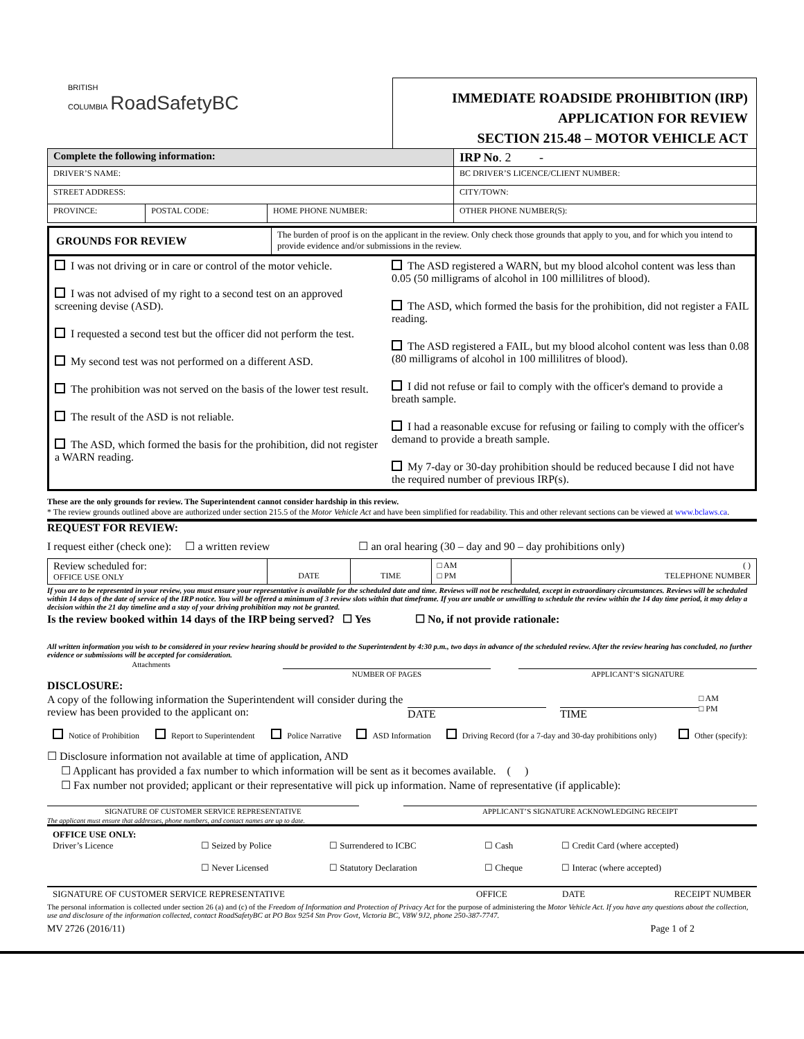BRITISH
COLUMBIA RoadSafetyBC
IMMEDIATE ROADSIDE PROHIBITION (IRP)
APPLICATION FOR REVIEW
SECTION 215.48 – MOTOR VEHICLE ACT
| Complete the following information: | | | IRP No . 2 - |
| DRIVER’S NAME: | | | BC DRIVER’S LICENCE/CLIENT NUMBER: |
| STREET ADDRESS: | | | CITY/TOWN: |
| PROVINCE: | POSTAL CODE: | HOME PHONE NUMBER: | OTHER PHONE NUMBER(S): |
| GROUNDS FOR REVIEW | The burden of proof is on the applicant in the review. Only check those grounds that apply to you, and for which you intend to provide evidence and/or submissions in the review. |
| I was not driving or in care or control of the motor vehicle. I was not advised of my right to a second test on an approved screening devise (ASD). I requested a second test but the officer did not perform the test. My second test was not performed on a different ASD. The prohibition was not served on the basis of the lower test result. The result of the ASD is not reliable. The ASD, which formed the basis for the prohibition, did not register a WARN reading. | The ASD registered a WARN, but my blood alcohol content was less than 0.05 (50 milligrams of alcohol in 100 millilitres of blood). The ASD, which formed the basis for the prohibition, did not register a FAIL reading. The ASD registered a FAIL, but my blood alcohol content was less than 0.08 (80 milligrams of alcohol in 100 millilitres of blood). I did not refuse or fail to comply with the officer's demand to provide a breath sample. I had a reasonable excuse for refusing or failing to comply with the officer's demand to provide a breath sample. My 7-day or 30-day prohibition should be reduced because I did not have the required number of previous IRP(s). |
These are the only grounds for review. The Superintendent cannot consider hardship in this review.
* The review grounds outlined above are authorized under section 215.5 of the Motor Vehicle Act and have been simplified for readability. This and other relevant sections can be viewed at www.bclaws.ca.
REQUEST FOR REVIEW:
I request either (check one): ☐ a written review ☐ an oral hearing (30 – day and 90 – day prohibitions only)
| Review scheduled for: OFFICE USE ONLY | DATE | TIME | □ AM □ PM | ( ) TELEPHONE NUMBER |
If you are to be represented in your review, you must ensure your representative is available for the scheduled date and time. Reviews will not be rescheduled, except in extraordinary circumstances. Reviews will be scheduled within 14 days of the date of service of the IRP notice. You will be offered a minimum of 3 review slots within that timeframe. If you are unable or unwilling to schedule the review within the 14 day time period, it may delay a decision within the 21 day timeline and a stay of your driving prohibition may not be granted.
Is the review booked within 14 days of the IRP being served? ☐ Yes ☐ No, if not provide rationale:
All written information you wish to be considered in your review hearing should be provided to the Superintendent by 4:30 p.m., two days in advance of the scheduled review. After the review hearing has concluded, no further evidence or submissions will be accepted for consideration.
Attachments
NUMBER OF PAGES APPLICANT’S SIGNATURE
DISCLOSURE:
A copy of the following information the Superintendent will consider during the review has been provided to the applicant on:
DATE TIME
□ AM
□ PM
| Notice of Prohibition | Report to Superintendent | Police Narrative | ASD Information | Driving Record (for a 7-day and 30-day prohibitions only) | Other (specify): |
☐ Disclosure information not available at time of application, AND
☐ Applicant has provided a fax number to which information will be sent as it becomes available. ( )
☐ Fax number not provided; applicant or their representative will pick up information. Name of representative (if applicable):
SIGNATURE OF CUSTOMER SERVICE REPRESENTATIVE APPLICANT’S SIGNATURE ACKNOWLEDGING RECEIPT
The applicant must ensure that addresses, phone numbers, and contact names are up to date.
| OFFICE USE ONLY: Driver’s Licence | ☐ Seized by Police ☐ Never Licensed | ☐ Surrendered to ICBC ☐ Statutory Declaration | ☐ Cash ☐ Cheque | ☐ Credit Card (where accepted) ☐ Interac (where accepted) |
| SIGNATURE OF CUSTOMER SERVICE REPRESENTATIVE | OFFICE | DATE | RECEIPT NUMBER |
The personal information is collected under section 26 (a) and (c) of the Freedom of Information and Protection of Privacy Act for the purpose of administering the Motor Vehicle Act. If you have any questions about the collection, use and disclosure of the information collected, contact RoadSafetyBC at PO Box 9254 Stn Prov Govt, Victoria BC, V8W 9J2, phone 250-387-7747.
MV 2726 (2016/11) Page 1 of 2